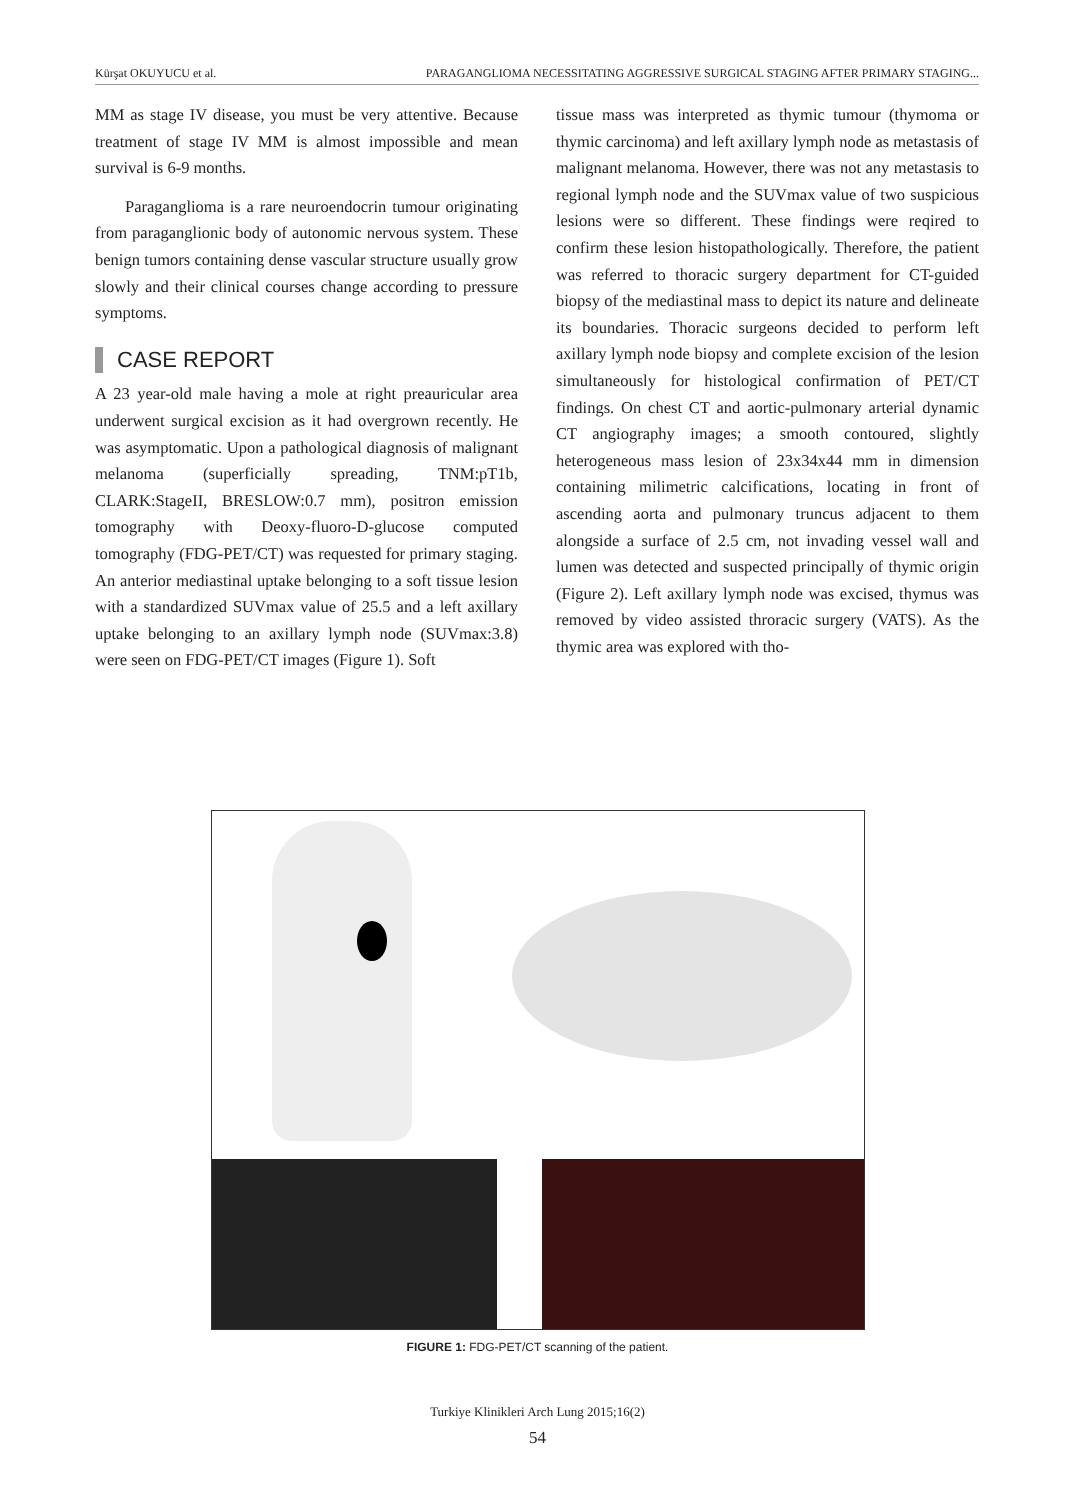Kürşat OKUYUCU et al. PARAGANGLIOMA NECESSITATING AGGRESSIVE SURGICAL STAGING AFTER PRIMARY STAGING...
MM as stage IV disease, you must be very attentive. Because treatment of stage IV MM is almost impossible and mean survival is 6-9 months.
Paraganglioma is a rare neuroendocrin tumour originating from paraganglionic body of autonomic nervous system. These benign tumors containing dense vascular structure usually grow slowly and their clinical courses change according to pressure symptoms.
CASE REPORT
A 23 year-old male having a mole at right preauricular area underwent surgical excision as it had overgrown recently. He was asymptomatic. Upon a pathological diagnosis of malignant melanoma (superficially spreading, TNM:pT1b, CLARK:StageII, BRESLOW:0.7 mm), positron emission tomography with Deoxy-fluoro-D-glucose computed tomography (FDG-PET/CT) was requested for primary staging. An anterior mediastinal uptake belonging to a soft tissue lesion with a standardized SUVmax value of 25.5 and a left axillary uptake belonging to an axillary lymph node (SUVmax:3.8) were seen on FDG-PET/CT images (Figure 1). Soft
tissue mass was interpreted as thymic tumour (thymoma or thymic carcinoma) and left axillary lymph node as metastasis of malignant melanoma. However, there was not any metastasis to regional lymph node and the SUVmax value of two suspicious lesions were so different. These findings were reqired to confirm these lesion histopathologically. Therefore, the patient was referred to thoracic surgery department for CT-guided biopsy of the mediastinal mass to depict its nature and delineate its boundaries. Thoracic surgeons decided to perform left axillary lymph node biopsy and complete excision of the lesion simultaneously for histological confirmation of PET/CT findings. On chest CT and aortic-pulmonary arterial dynamic CT angiography images; a smooth contoured, slightly heterogeneous mass lesion of 23x34x44 mm in dimension containing milimetric calcifications, locating in front of ascending aorta and pulmonary truncus adjacent to them alongside a surface of 2.5 cm, not invading vessel wall and lumen was detected and suspected principally of thymic origin (Figure 2). Left axillary lymph node was excised, thymus was removed by video assisted throracic surgery (VATS). As the thymic area was explored with tho-
FIGURE 1: FDG-PET/CT scanning of the patient.
Turkiye Klinikleri Arch Lung 2015;16(2)
54